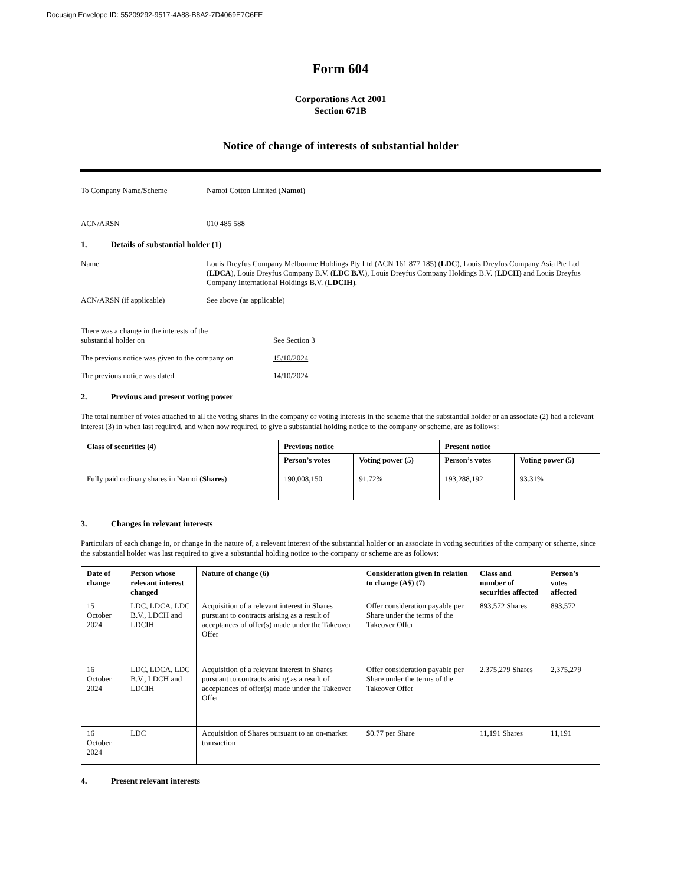Docusign Envelope ID: 55209292-9517-4A88-B8A2-7D4069E7C6FE
Form 604
Corporations Act 2001
Section 671B
Notice of change of interests of substantial holder
To Company Name/Scheme Namoi Cotton Limited (Namoi)
ACN/ARSN 010 485 588
1. Details of substantial holder (1)
Name Louis Dreyfus Company Melbourne Holdings Pty Ltd (ACN 161 877 185) (LDC), Louis Dreyfus Company Asia Pte Ltd (LDCA), Louis Dreyfus Company B.V. (LDC B.V.), Louis Dreyfus Company Holdings B.V. (LDCH) and Louis Dreyfus Company International Holdings B.V. (LDCIH).
ACN/ARSN (if applicable) See above (as applicable)
There was a change in the interests of the
substantial holder on
See Section 3
The previous notice was given to the company on
15/10/2024
The previous notice was dated 14/10/2024
2. Previous and present voting power
The total number of votes attached to all the voting shares in the company or voting interests in the scheme that the substantial holder or an associate (2) had a relevant interest (3) in when last required, and when now required, to give a substantial holding notice to the company or scheme, are as follows:
| Class of securities (4) | Previous notice | | Present notice | |
| --- | --- | --- | --- | --- |
| | Person’s votes | Voting power (5) | Person’s votes | Voting power (5) |
| Fully paid ordinary shares in Namoi ( Shares ) | 190,008,150 | 91.72% | 193,288,192 | 93.31% |
3. Changes in relevant interests
Particulars of each change in, or change in the nature of, a relevant interest of the substantial holder or an associate in voting securities of the company or scheme, since the substantial holder was last required to give a substantial holding notice to the company or scheme are as follows:
| Date of change | Person whose relevant interest changed | Nature of change (6) | Consideration given in relation to change (A$) (7) | Class and number of securities affected | Person’s votes affected |
| --- | --- | --- | --- | --- | --- |
| 15 October 2024 | LDC, LDCA, LDC B.V., LDCH and LDCIH | Acquisition of a relevant interest in Shares pursuant to contracts arising as a result of acceptances of offer(s) made under the Takeover Offer | Offer consideration payable per Share under the terms of the Takeover Offer | 893,572 Shares | 893,572 |
| 16 October 2024 | LDC, LDCA, LDC B.V., LDCH and LDCIH | Acquisition of a relevant interest in Shares pursuant to contracts arising as a result of acceptances of offer(s) made under the Takeover Offer | Offer consideration payable per Share under the terms of the Takeover Offer | 2,375,279 Shares | 2,375,279 |
| 16 October 2024 | LDC | Acquisition of Shares pursuant to an on-market transaction | $0.77 per Share | 11,191 Shares | 11,191 |
4. Present relevant interests